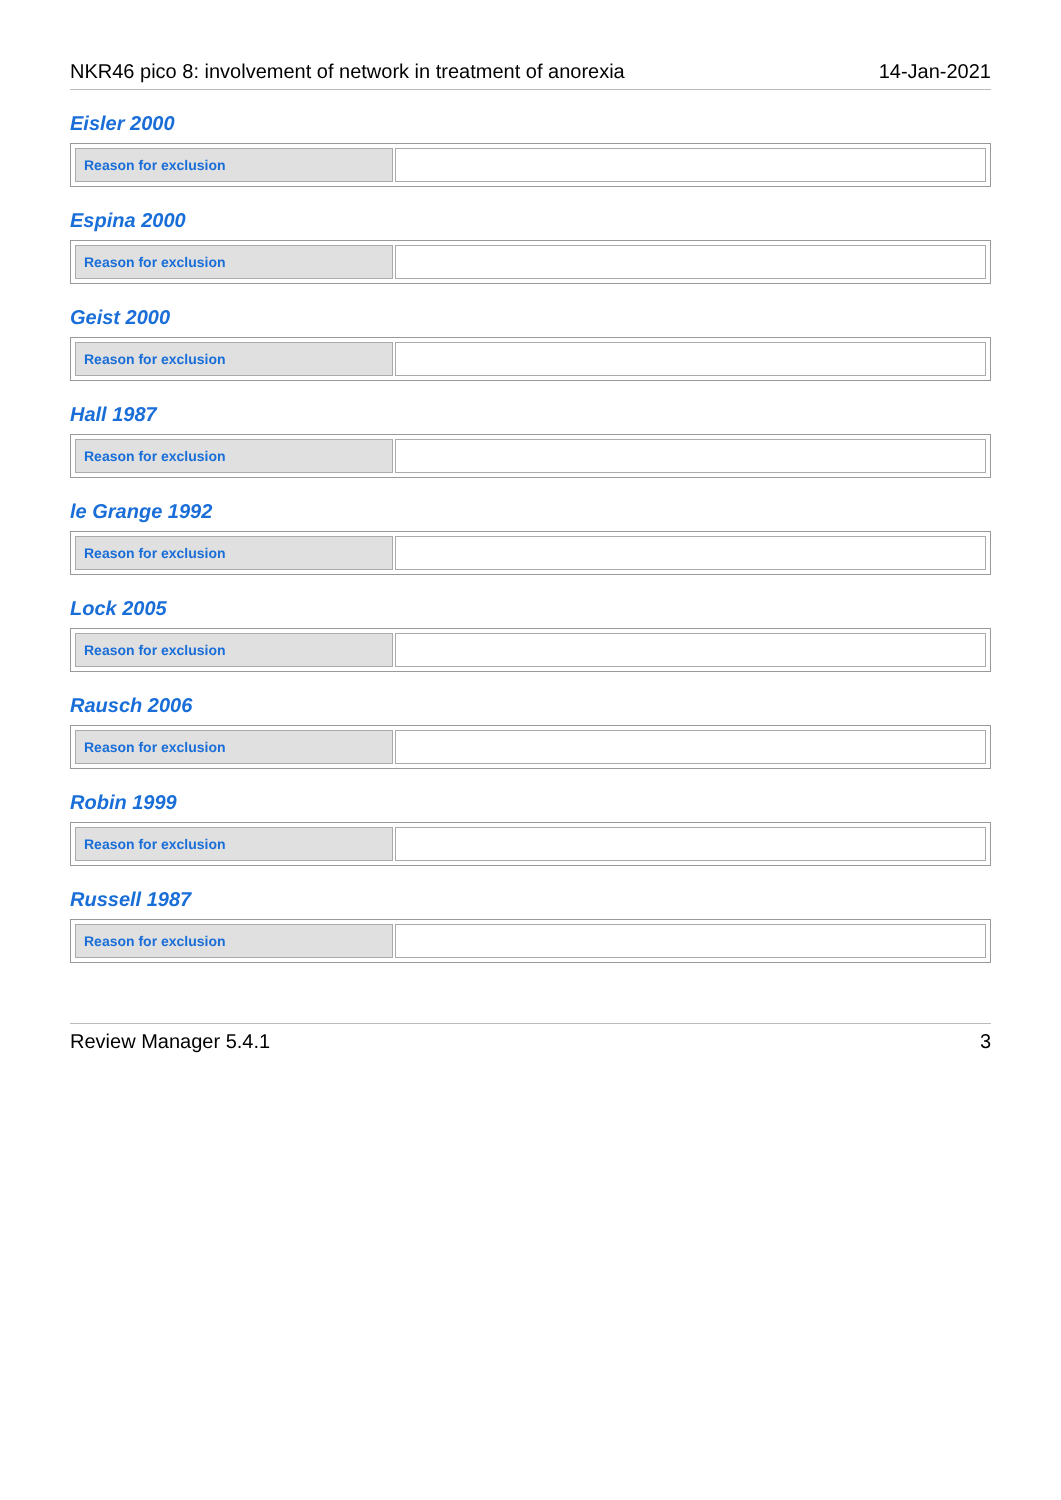NKR46 pico 8: involvement of network in treatment of anorexia 14-Jan-2021
Eisler 2000
| Reason for exclusion | |
Espina 2000
| Reason for exclusion | |
Geist 2000
| Reason for exclusion | |
Hall 1987
| Reason for exclusion | |
le Grange 1992
| Reason for exclusion | |
Lock 2005
| Reason for exclusion | |
Rausch 2006
| Reason for exclusion | |
Robin 1999
| Reason for exclusion | |
Russell 1987
| Reason for exclusion | |
Review Manager 5.4.1 3